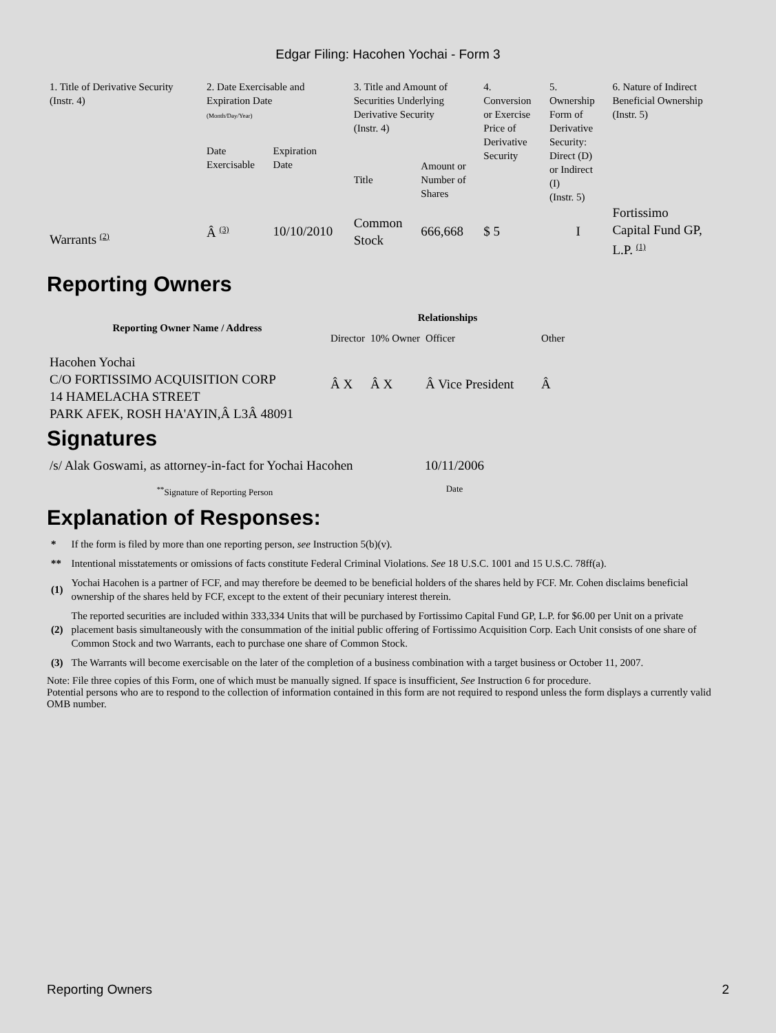Edgar Filing: Hacohen Yochai - Form 3
| 1. Title of Derivative Security (Instr. 4) | 2. Date Exercisable and Expiration Date (Month/Day/Year) | | 3. Title and Amount of Securities Underlying Derivative Security (Instr. 4) | | 4. Conversion or Exercise Price of Derivative Security | 5. Ownership Form of Derivative Security: Direct (D) or Indirect (I) (Instr. 5) | 6. Nature of Indirect Beneficial Ownership (Instr. 5) |
| | Date Exercisable | Expiration Date | Title | Amount or Number of Shares | | | |
| Warrants (2) | Â (3) | 10/10/2010 | Common Stock | 666,668 | $ 5 | I | Fortissimo Capital Fund GP, L.P. (1) |
Reporting Owners
| Reporting Owner Name / Address | Relationships | | | |
| --- | --- | --- | --- | --- |
| | Director | 10% Owner | Officer | Other |
| Hacohen Yochai C/O FORTISSIMO ACQUISITION CORP 14 HAMELACHA STREET PARK AFEK, ROSH HA'AYIN,Â L3Â 48091 | Â X | Â X | Â Vice President | Â |
Signatures
| /s/ Alak Goswami, as attorney-in-fact for Yochai Hacohen | 10/11/2006 |
| <sup>**</sup> Signature of Reporting Person | Date |
Explanation of Responses:
| * | If the form is filed by more than one reporting person, see Instruction 5(b)(v). |
| ** | Intentional misstatements or omissions of facts constitute Federal Criminal Violations. See 18 U.S.C. 1001 and 15 U.S.C. 78ff(a). |
| (1) | Yochai Hacohen is a partner of FCF, and may therefore be deemed to be beneficial holders of the shares held by FCF. Mr. Cohen disclaims beneficial ownership of the shares held by FCF, except to the extent of their pecuniary interest therein. |
| (2) | The reported securities are included within 333,334 Units that will be purchased by Fortissimo Capital Fund GP, L.P. for $6.00 per Unit on a private placement basis simultaneously with the consummation of the initial public offering of Fortissimo Acquisition Corp. Each Unit consists of one share of Common Stock and two Warrants, each to purchase one share of Common Stock. |
| (3) | The Warrants will become exercisable on the later of the completion of a business combination with a target business or October 11, 2007. |
Note: File three copies of this Form, one of which must be manually signed. If space is insufficient, See Instruction 6 for procedure.
Potential persons who are to respond to the collection of information contained in this form are not required to respond unless the form displays a currently valid OMB number.
Reporting Owners 2